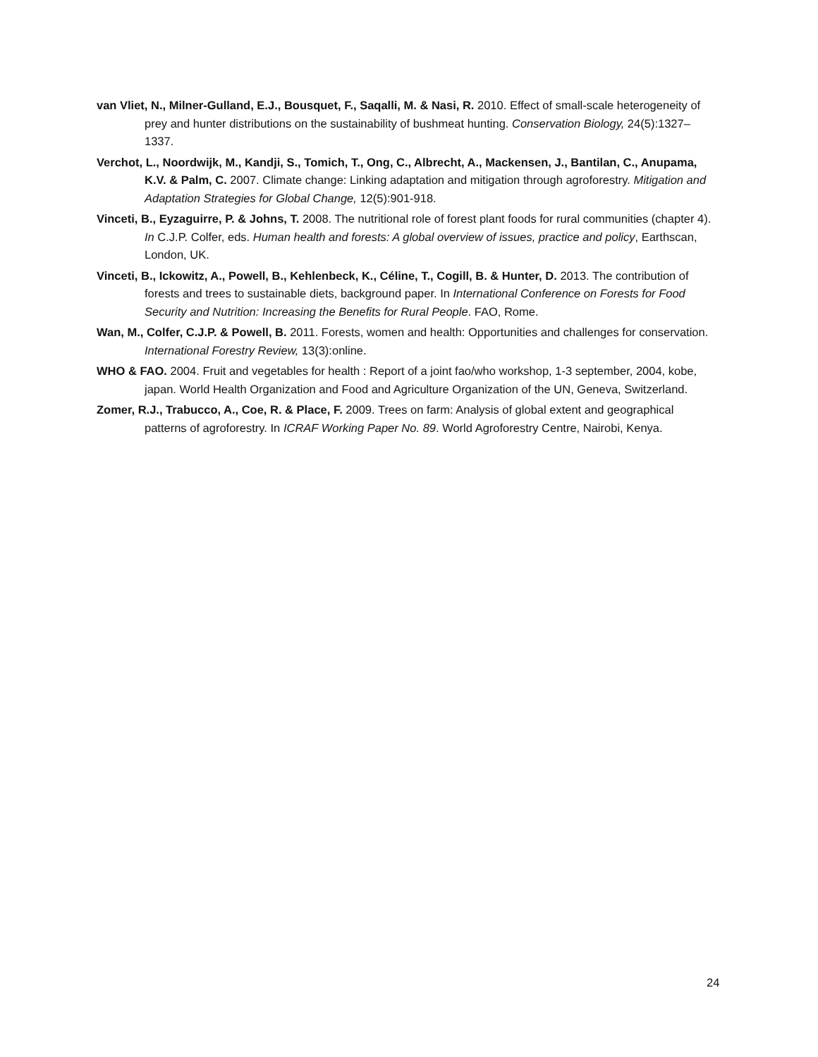van Vliet, N., Milner-Gulland, E.J., Bousquet, F., Saqalli, M. & Nasi, R. 2010. Effect of small-scale heterogeneity of prey and hunter distributions on the sustainability of bushmeat hunting. Conservation Biology, 24(5):1327–1337.
Verchot, L., Noordwijk, M., Kandji, S., Tomich, T., Ong, C., Albrecht, A., Mackensen, J., Bantilan, C., Anupama, K.V. & Palm, C. 2007. Climate change: Linking adaptation and mitigation through agroforestry. Mitigation and Adaptation Strategies for Global Change, 12(5):901-918.
Vinceti, B., Eyzaguirre, P. & Johns, T. 2008. The nutritional role of forest plant foods for rural communities (chapter 4). In C.J.P. Colfer, eds. Human health and forests: A global overview of issues, practice and policy, Earthscan, London, UK.
Vinceti, B., Ickowitz, A., Powell, B., Kehlenbeck, K., Céline, T., Cogill, B. & Hunter, D. 2013. The contribution of forests and trees to sustainable diets, background paper. In International Conference on Forests for Food Security and Nutrition: Increasing the Benefits for Rural People. FAO, Rome.
Wan, M., Colfer, C.J.P. & Powell, B. 2011. Forests, women and health: Opportunities and challenges for conservation. International Forestry Review, 13(3):online.
WHO & FAO. 2004. Fruit and vegetables for health : Report of a joint fao/who workshop, 1-3 september, 2004, kobe, japan. World Health Organization and Food and Agriculture Organization of the UN, Geneva, Switzerland.
Zomer, R.J., Trabucco, A., Coe, R. & Place, F. 2009. Trees on farm: Analysis of global extent and geographical patterns of agroforestry. In ICRAF Working Paper No. 89. World Agroforestry Centre, Nairobi, Kenya.
24